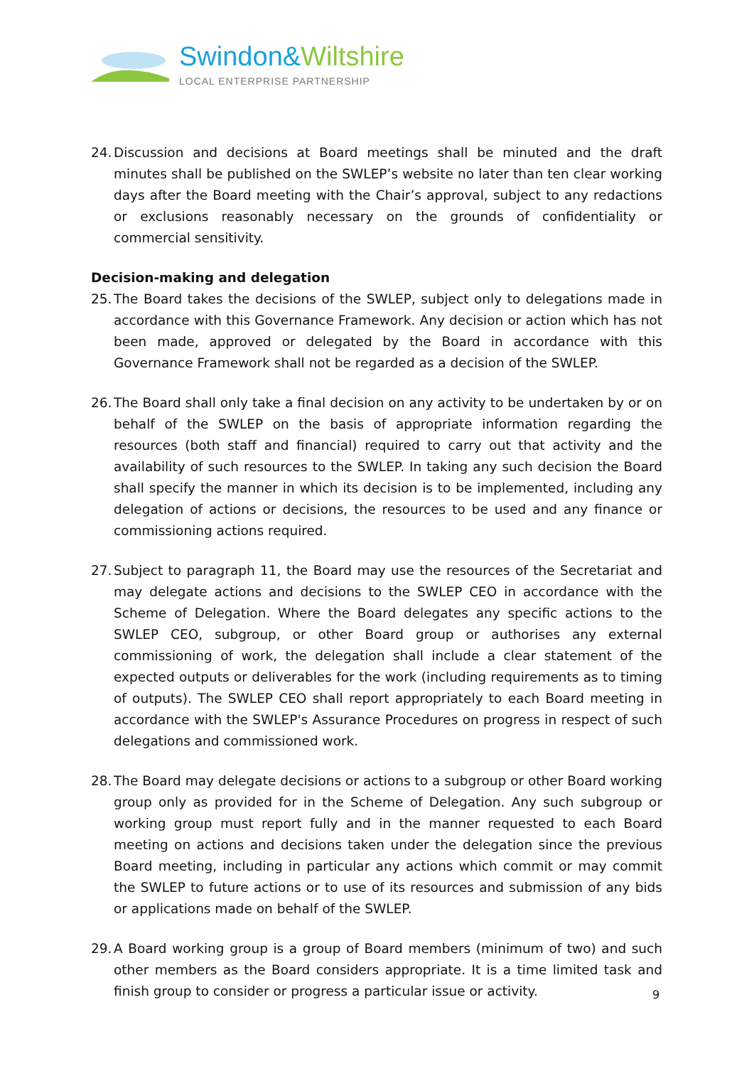Swindon&Wiltshire
LOCAL ENTERPRISE PARTNERSHIP
24.
Discussion and decisions at Board meetings shall be minuted and the draft minutes shall be published on the SWLEP’s website no later than ten clear working days after the Board meeting with the Chair’s approval, subject to any redactions or exclusions reasonably necessary on the grounds of confidentiality or commercial sensitivity.
Decision-making and delegation
25.
The Board takes the decisions of the SWLEP, subject only to delegations made in accordance with this Governance Framework. Any decision or action which has not been made, approved or delegated by the Board in accordance with this Governance Framework shall not be regarded as a decision of the SWLEP.
26.
The Board shall only take a final decision on any activity to be undertaken by or on behalf of the SWLEP on the basis of appropriate information regarding the resources (both staff and financial) required to carry out that activity and the availability of such resources to the SWLEP. In taking any such decision the Board shall specify the manner in which its decision is to be implemented, including any delegation of actions or decisions, the resources to be used and any finance or commissioning actions required.
27.
Subject to paragraph 11, the Board may use the resources of the Secretariat and may delegate actions and decisions to the SWLEP CEO in accordance with the Scheme of Delegation. Where the Board delegates any specific actions to the SWLEP CEO, subgroup, or other Board group or authorises any external commissioning of work, the delegation shall include a clear statement of the expected outputs or deliverables for the work (including requirements as to timing of outputs). The SWLEP CEO shall report appropriately to each Board meeting in accordance with the SWLEP's Assurance Procedures on progress in respect of such delegations and commissioned work.
28.
The Board may delegate decisions or actions to a subgroup or other Board working group only as provided for in the Scheme of Delegation. Any such subgroup or working group must report fully and in the manner requested to each Board meeting on actions and decisions taken under the delegation since the previous Board meeting, including in particular any actions which commit or may commit the SWLEP to future actions or to use of its resources and submission of any bids or applications made on behalf of the SWLEP.
29.
A Board working group is a group of Board members (minimum of two) and such other members as the Board considers appropriate. It is a time limited task and finish group to consider or progress a particular issue or activity.
9